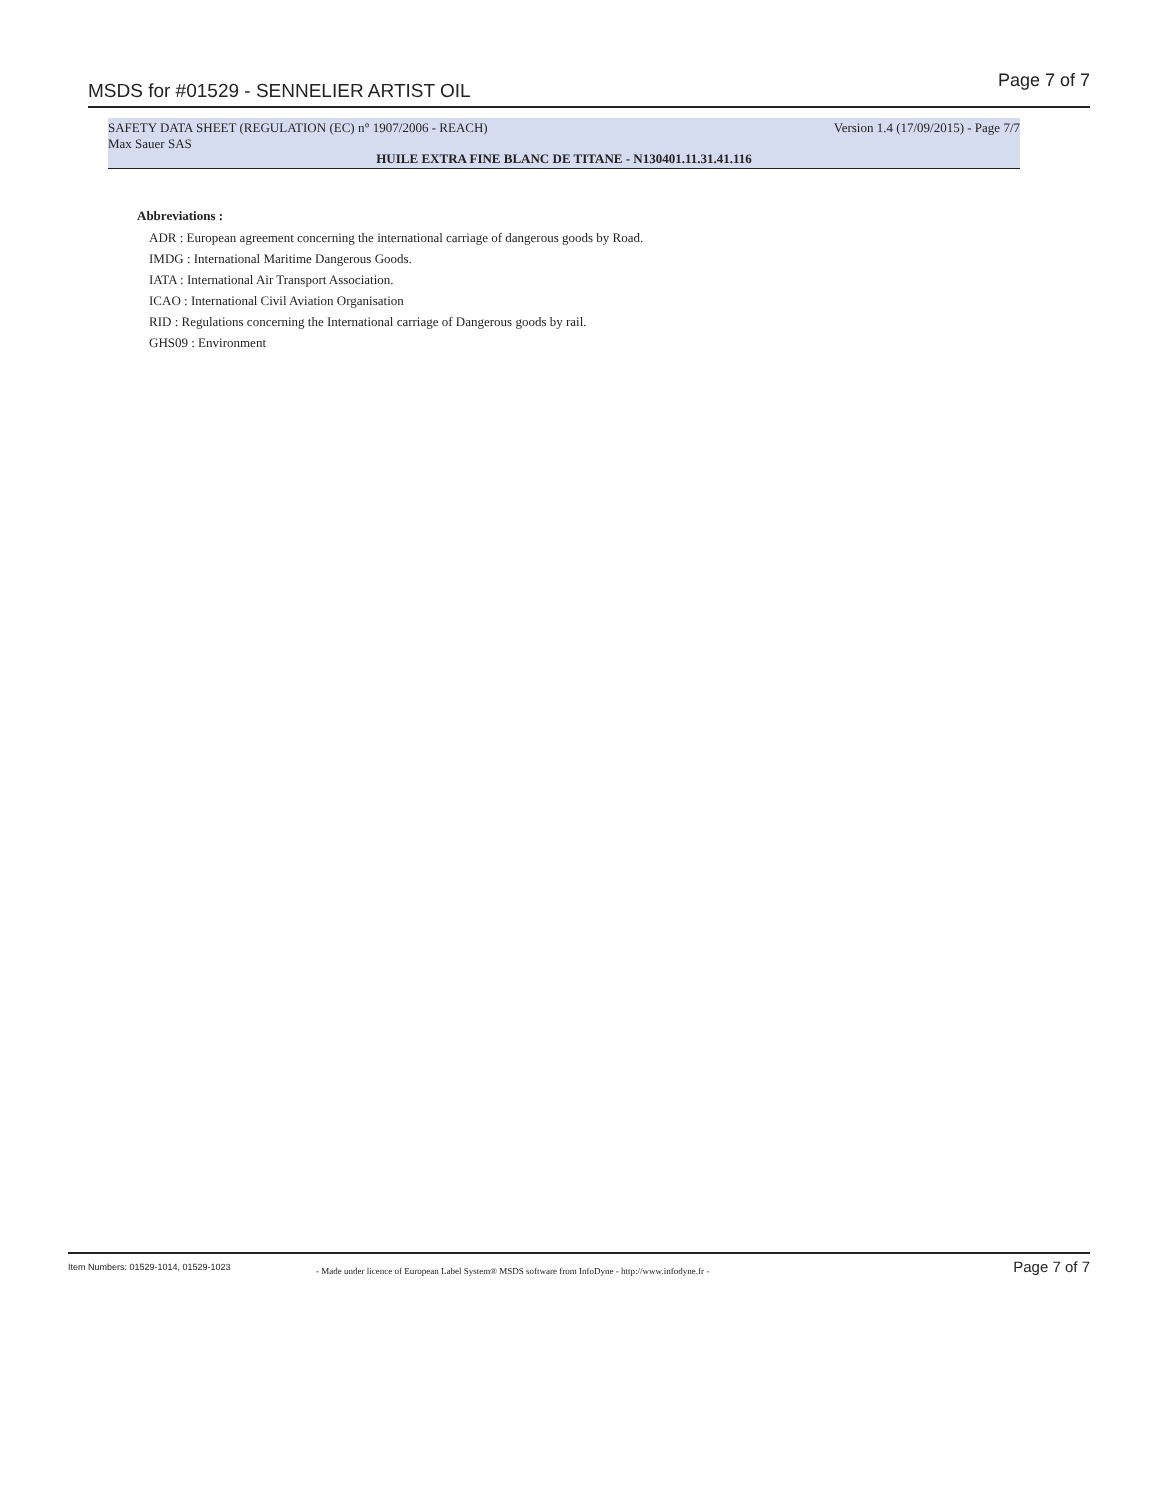MSDS for #01529 - SENNELIER ARTIST OIL Page 7 of 7
SAFETY DATA SHEET (REGULATION (EC) n° 1907/2006 - REACH) Version 1.4 (17/09/2015) - Page 7/7
Max Sauer SAS
HUILE EXTRA FINE BLANC DE TITANE - N130401.11.31.41.116
Abbreviations :
ADR : European agreement concerning the international carriage of dangerous goods by Road.
IMDG : International Maritime Dangerous Goods.
IATA : International Air Transport Association.
ICAO : International Civil Aviation Organisation
RID : Regulations concerning the International carriage of Dangerous goods by rail.
GHS09 : Environment
Item Numbers: 01529-1014, 01529-1023 - Made under licence of European Label System® MSDS software from InfoDyne - http://www.infodyne.fr - Page 7 of 7